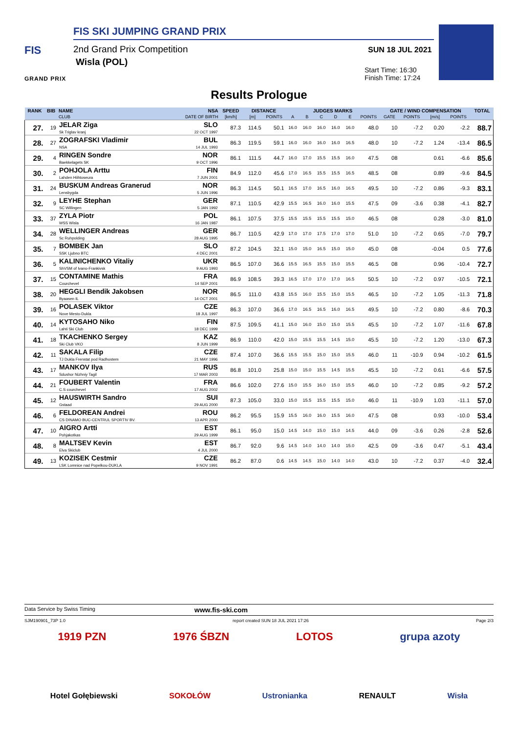FIS
FIS SKI JUMPING GRAND PRIX
2nd Grand Prix Competition
Wisla (POL)
GRAND PRIX
SUN 18 JUL 2021
Start Time: 16:30
Finish Time: 17:24
Results Prologue
| RANK | BIB | NAME | NSA | SPEED | DISTANCE | | JUDGES MARKS | | | | | | GATE / WIND COMPENSATION | | | | TOTAL |
| --- | --- | --- | --- | --- | --- | --- | --- | --- | --- | --- | --- | --- | --- | --- | --- | --- | --- |
| | | CLUB | DATE OF BIRTH | [km/h] | [m] | POINTS | A | B | C | D | E | POINTS | GATE | POINTS | [m/s] | POINTS | |
| 27. | 19 | JELAR Ziga Sk Triglav kranj | SLO 22 OCT 1997 | 87.3 | 114.5 | 50.1 | 16.0 | 16.0 | 16.0 | 16.0 | 16.0 | 48.0 | 10 | -7.2 | 0.20 | -2.2 | 88.7 |
| 28. | 27 | ZOGRAFSKI Vladimir NSA | BUL 14 JUL 1993 | 86.3 | 119.5 | 59.1 | 16.0 | 16.0 | 16.0 | 16.0 | 16.5 | 48.0 | 10 | -7.2 | 1.24 | -13.4 | 86.5 |
| 29. | 4 | RINGEN Sondre Baekkelagets SK | NOR 9 OCT 1996 | 86.1 | 111.5 | 44.7 | 16.0 | 17.0 | 15.5 | 15.5 | 16.0 | 47.5 | 08 | | 0.61 | -6.6 | 85.6 |
| 30. | 2 | POHJOLA Arttu Lahden Hiihtoseura | FIN 7 JUN 2001 | 84.9 | 112.0 | 45.6 | 17.0 | 16.5 | 15.5 | 15.5 | 16.5 | 48.5 | 08 | | 0.89 | -9.6 | 84.5 |
| 31. | 24 | BUSKUM Andreas Granerud Lensbygda | NOR 5 JUN 1996 | 86.3 | 114.5 | 50.1 | 16.5 | 17.0 | 16.5 | 16.0 | 16.5 | 49.5 | 10 | -7.2 | 0.86 | -9.3 | 83.1 |
| 32. | 9 | LEYHE Stephan SC Willingen | GER 5 JAN 1992 | 87.1 | 110.5 | 42.9 | 15.5 | 16.5 | 16.0 | 16.0 | 15.5 | 47.5 | 09 | -3.6 | 0.38 | -4.1 | 82.7 |
| 33. | 37 | ZYLA Piotr WSS Wisla | POL 16 JAN 1987 | 86.1 | 107.5 | 37.5 | 15.5 | 15.5 | 15.5 | 15.5 | 15.0 | 46.5 | 08 | | 0.28 | -3.0 | 81.0 |
| 34. | 28 | WELLINGER Andreas Sc Ruhpolding | GER 28 AUG 1995 | 86.7 | 110.5 | 42.9 | 17.0 | 17.0 | 17.5 | 17.0 | 17.0 | 51.0 | 10 | -7.2 | 0.65 | -7.0 | 79.7 |
| 35. | 7 | BOMBEK Jan SSK Ljubno BTC | SLO 4 DEC 2001 | 87.2 | 104.5 | 32.1 | 15.0 | 15.0 | 16.5 | 15.0 | 15.0 | 45.0 | 08 | | -0.04 | 0.5 | 77.6 |
| 36. | 5 | KALINICHENKO Vitaliy ShVSM of Ivano-Frankivsk | UKR 9 AUG 1993 | 86.5 | 107.0 | 36.6 | 15.5 | 16.5 | 15.5 | 15.0 | 15.5 | 46.5 | 08 | | 0.96 | -10.4 | 72.7 |
| 37. | 15 | CONTAMINE Mathis Courchevel | FRA 14 SEP 2001 | 86.9 | 108.5 | 39.3 | 16.5 | 17.0 | 17.0 | 17.0 | 16.5 | 50.5 | 10 | -7.2 | 0.97 | -10.5 | 72.1 |
| 38. | 20 | HEGGLI Bendik Jakobsen Byaasen IL | NOR 14 OCT 2001 | 86.5 | 111.0 | 43.8 | 15.5 | 16.0 | 15.5 | 15.0 | 15.5 | 46.5 | 10 | -7.2 | 1.05 | -11.3 | 71.8 |
| 39. | 16 | POLASEK Viktor Nove Mesto-Dukla | CZE 18 JUL 1997 | 86.3 | 107.0 | 36.6 | 17.0 | 16.5 | 16.5 | 16.0 | 16.5 | 49.5 | 10 | -7.2 | 0.80 | -8.6 | 70.3 |
| 40. | 14 | KYTOSAHO Niko Lahti Ski Club | FIN 18 DEC 1999 | 87.5 | 109.5 | 41.1 | 15.0 | 16.0 | 15.0 | 15.0 | 15.5 | 45.5 | 10 | -7.2 | 1.07 | -11.6 | 67.8 |
| 41. | 18 | TKACHENKO Sergey Ski Club VKO | KAZ 8 JUN 1999 | 86.9 | 110.0 | 42.0 | 15.0 | 15.5 | 15.5 | 14.5 | 15.0 | 45.5 | 10 | -7.2 | 1.20 | -13.0 | 67.3 |
| 42. | 11 | SAKALA Filip TJ Dukla Frenstat pod Radhostem | CZE 21 MAY 1996 | 87.4 | 107.0 | 36.6 | 15.5 | 15.5 | 15.0 | 15.0 | 15.5 | 46.0 | 11 | -10.9 | 0.94 | -10.2 | 61.5 |
| 43. | 17 | MANKOV Ilya Sdushor Nizhniy Tagil | RUS 17 MAR 2003 | 86.8 | 101.0 | 25.8 | 15.0 | 15.0 | 15.5 | 14.5 | 15.5 | 45.5 | 10 | -7.2 | 0.61 | -6.6 | 57.5 |
| 44. | 21 | FOUBERT Valentin C.S courchevel | FRA 17 AUG 2002 | 86.6 | 102.0 | 27.6 | 15.0 | 15.5 | 16.0 | 15.0 | 15.5 | 46.0 | 10 | -7.2 | 0.85 | -9.2 | 57.2 |
| 45. | 12 | HAUSWIRTH Sandro Gstaad | SUI 29 AUG 2000 | 87.3 | 105.0 | 33.0 | 15.0 | 15.5 | 15.5 | 15.5 | 15.0 | 46.0 | 11 | -10.9 | 1.03 | -11.1 | 57.0 |
| 46. | 6 | FELDOREAN Andrei CS DINAMO BUC-CENTRUL SPORTIV BV. | ROU 13 APR 2000 | 86.2 | 95.5 | 15.9 | 15.5 | 16.0 | 16.0 | 15.5 | 16.0 | 47.5 | 08 | | 0.93 | -10.0 | 53.4 |
| 47. | 10 | AIGRO Artti Pohjakotkas | EST 29 AUG 1999 | 86.1 | 95.0 | 15.0 | 14.5 | 14.0 | 15.0 | 15.0 | 14.5 | 44.0 | 09 | -3.6 | 0.26 | -2.8 | 52.6 |
| 48. | 8 | MALTSEV Kevin Elva Skiclub | EST 4 JUL 2000 | 86.7 | 92.0 | 9.6 | 14.5 | 14.0 | 14.0 | 14.0 | 15.0 | 42.5 | 09 | -3.6 | 0.47 | -5.1 | 43.4 |
| 49. | 13 | KOZISEK Cestmir LSK Lomnice nad Popelkou-DUKLA | CZE 9 NOV 1991 | 86.2 | 87.0 | 0.6 | 14.5 | 14.5 | 15.0 | 14.0 | 14.0 | 43.0 | 10 | -7.2 | 0.37 | -4.0 | 32.4 |
Data Service by Swiss Timing www.fis-ski.com
SJM190901_73P 1.0 report created SUN 18 JUL 2021 17:26 Page 2/3
1919 PZN 1976 ŚBZN LOTOS grupa azoty
Hotel Gołębiewski SOKOŁÓW Ustronianka RENAULT Wisła